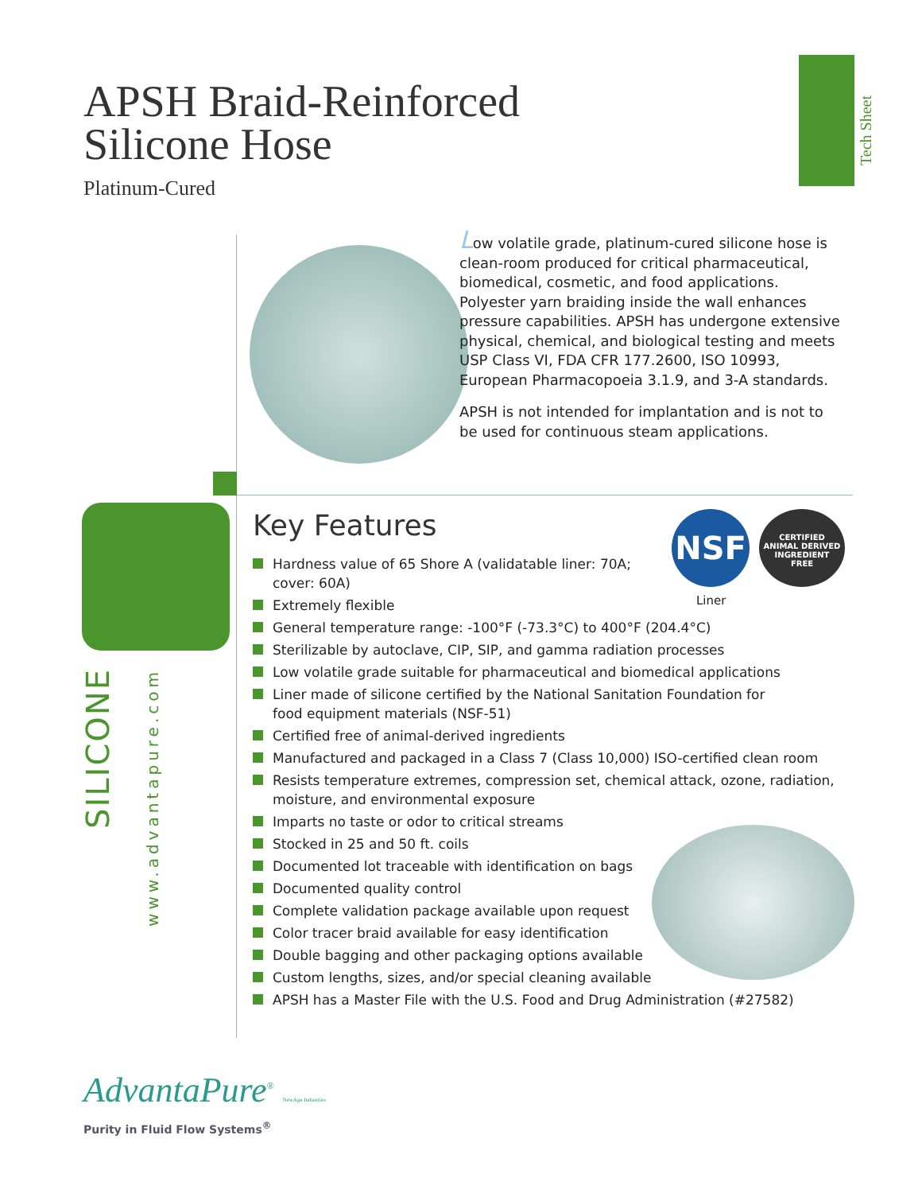APSH Braid-Reinforced
Silicone Hose
Platinum-Cured
Tech Sheet
Low volatile grade, platinum-cured silicone hose is clean-room produced for critical pharmaceutical, biomedical, cosmetic, and food applications. Polyester yarn braiding inside the wall enhances pressure capabilities. APSH has undergone extensive physical, chemical, and biological testing and meets USP Class VI, FDA CFR 177.2600, ISO 10993, European Pharmacopoeia 3.1.9, and 3-A standards.
APSH is not intended for implantation and is not to be used for continuous steam applications.
SILICONE
www.advantapure.com
NSF
CERTIFIED
ANIMAL DERIVED
INGREDIENT
FREE
Liner
Key Features
Hardness value of 65 Shore A (validatable liner: 70A;
cover: 60A)
Extremely flexible
General temperature range: -100°F (-73.3°C) to 400°F (204.4°C)
Sterilizable by autoclave, CIP, SIP, and gamma radiation processes
Low volatile grade suitable for pharmaceutical and biomedical applications
Liner made of silicone certified by the National Sanitation Foundation for
food equipment materials (NSF-51)
Certified free of animal-derived ingredients
Manufactured and packaged in a Class 7 (Class 10,000) ISO-certified clean room
Resists temperature extremes, compression set, chemical attack, ozone, radiation,
moisture, and environmental exposure
Imparts no taste or odor to critical streams
Stocked in 25 and 50 ft. coils
Documented lot traceable with identification on bags
Documented quality control
Complete validation package available upon request
Color tracer braid available for easy identification
Double bagging and other packaging options available
Custom lengths, sizes, and/or special cleaning available
APSH has a Master File with the U.S. Food and Drug Administration (#27582)
AdvantaPure<sup>®</sup> NewAge Industries
Purity in Fluid Flow Systems<sup>®</sup>